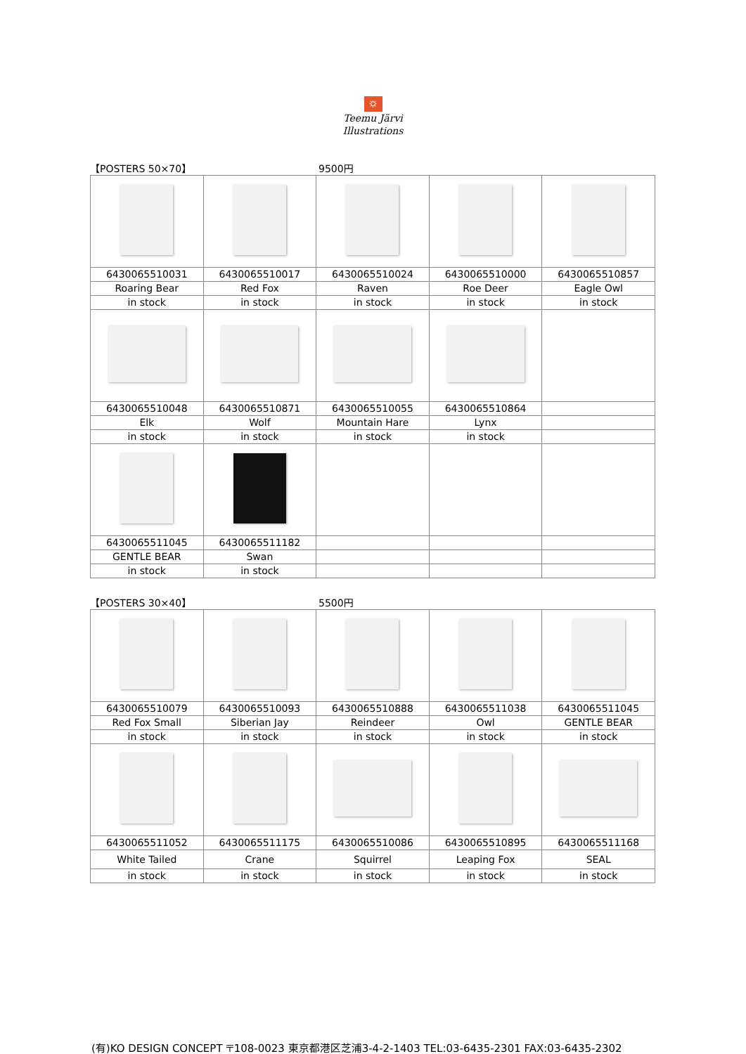⛭
Teemu Järvi
Illustrations
【POSTERS 50×70】 9500円
| 6430065510031 | 6430065510017 | 6430065510024 | 6430065510000 | 6430065510857 |
| Roaring Bear | Red Fox | Raven | Roe Deer | Eagle Owl |
| in stock | in stock | in stock | in stock | in stock |
| 6430065510048 | 6430065510871 | 6430065510055 | 6430065510864 | |
| Elk | Wolf | Mountain Hare | Lynx | |
| in stock | in stock | in stock | in stock | |
| 6430065511045 | 6430065511182 | | | |
| GENTLE BEAR | Swan | | | |
| in stock | in stock | | | |
【POSTERS 30×40】 5500円
| 6430065510079 | 6430065510093 | 6430065510888 | 6430065511038 | 6430065511045 |
| Red Fox Small | Siberian Jay | Reindeer | Owl | GENTLE BEAR |
| in stock | in stock | in stock | in stock | in stock |
| 6430065511052 | 6430065511175 | 6430065510086 | 6430065510895 | 6430065511168 |
| White Tailed | Crane | Squirrel | Leaping Fox | SEAL |
| in stock | in stock | in stock | in stock | in stock |
(有)KO DESIGN CONCEPT 〒108-0023 東京都港区芝浦3-4-2-1403 TEL:03-6435-2301 FAX:03-6435-2302